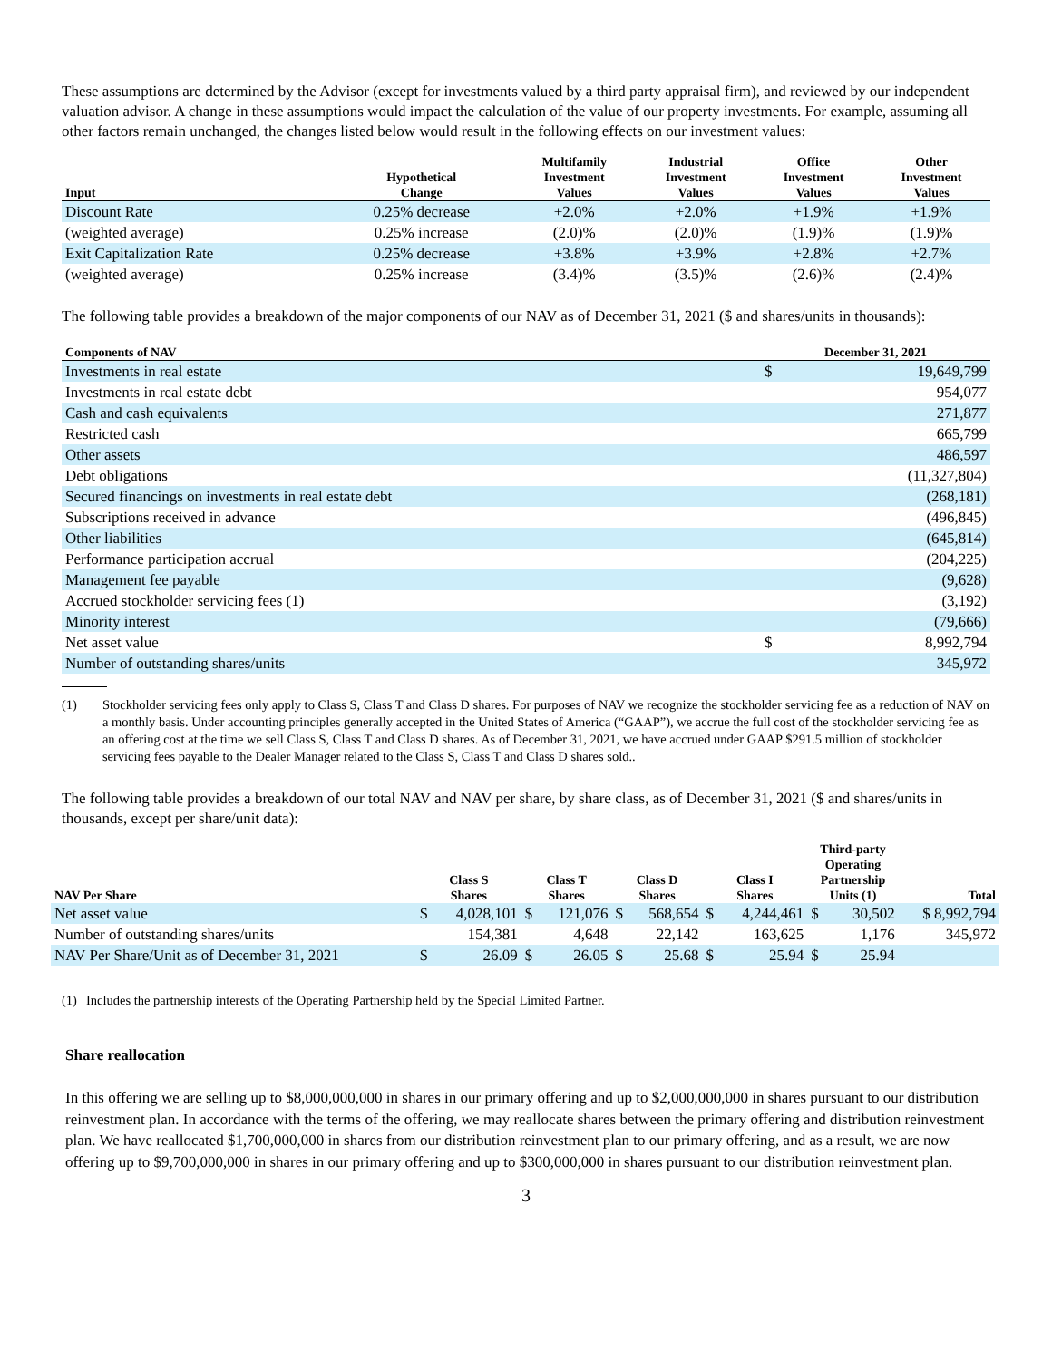These assumptions are determined by the Advisor (except for investments valued by a third party appraisal firm), and reviewed by our independent valuation advisor. A change in these assumptions would impact the calculation of the value of our property investments. For example, assuming all other factors remain unchanged, the changes listed below would result in the following effects on our investment values:
| Input | Hypothetical Change | Multifamily Investment Values | Industrial Investment Values | Office Investment Values | Other Investment Values |
| --- | --- | --- | --- | --- | --- |
| Discount Rate | 0.25% decrease | +2.0% | +2.0% | +1.9% | +1.9% |
| (weighted average) | 0.25% increase | (2.0)% | (2.0)% | (1.9)% | (1.9)% |
| Exit Capitalization Rate | 0.25% decrease | +3.8% | +3.9% | +2.8% | +2.7% |
| (weighted average) | 0.25% increase | (3.4)% | (3.5)% | (2.6)% | (2.4)% |
The following table provides a breakdown of the major components of our NAV as of December 31, 2021 ($ and shares/units in thousands):
| Components of NAV | December 31, 2021 | |
| --- | --- | --- |
| Investments in real estate | $ | 19,649,799 |
| Investments in real estate debt | | 954,077 |
| Cash and cash equivalents | | 271,877 |
| Restricted cash | | 665,799 |
| Other assets | | 486,597 |
| Debt obligations | | (11,327,804) |
| Secured financings on investments in real estate debt | | (268,181) |
| Subscriptions received in advance | | (496,845) |
| Other liabilities | | (645,814) |
| Performance participation accrual | | (204,225) |
| Management fee payable | | (9,628) |
| Accrued stockholder servicing fees (1) | | (3,192) |
| Minority interest | | (79,666) |
| Net asset value | $ | 8,992,794 |
| Number of outstanding shares/units | | 345,972 |
(1) Stockholder servicing fees only apply to Class S, Class T and Class D shares. For purposes of NAV we recognize the stockholder servicing fee as a reduction of NAV on a monthly basis. Under accounting principles generally accepted in the United States of America (“GAAP”), we accrue the full cost of the stockholder servicing fee as an offering cost at the time we sell Class S, Class T and Class D shares. As of December 31, 2021, we have accrued under GAAP $291.5 million of stockholder servicing fees payable to the Dealer Manager related to the Class S, Class T and Class D shares sold..
The following table provides a breakdown of our total NAV and NAV per share, by share class, as of December 31, 2021 ($ and shares/units in thousands, except per share/unit data):
| NAV Per Share | Class S Shares | | Class T Shares | | Class D Shares | | Class I Shares | | Third-party Operating Partnership Units (1) | | Total |
| --- | --- | --- | --- | --- | --- | --- | --- | --- | --- | --- | --- |
| Net asset value | $ | 4,028,101 | $ | 121,076 | $ | 568,654 | $ | 4,244,461 | $ | 30,502 | $ 8,992,794 |
| Number of outstanding shares/units | | 154,381 | | 4,648 | | 22,142 | | 163,625 | | 1,176 | 345,972 |
| NAV Per Share/Unit as of December 31, 2021 | $ | 26.09 | $ | 26.05 | $ | 25.68 | $ | 25.94 | $ | 25.94 | |
(1) Includes the partnership interests of the Operating Partnership held by the Special Limited Partner.
Share reallocation
In this offering we are selling up to $8,000,000,000 in shares in our primary offering and up to $2,000,000,000 in shares pursuant to our distribution reinvestment plan. In accordance with the terms of the offering, we may reallocate shares between the primary offering and distribution reinvestment plan. We have reallocated $1,700,000,000 in shares from our distribution reinvestment plan to our primary offering, and as a result, we are now offering up to $9,700,000,000 in shares in our primary offering and up to $300,000,000 in shares pursuant to our distribution reinvestment plan.
3